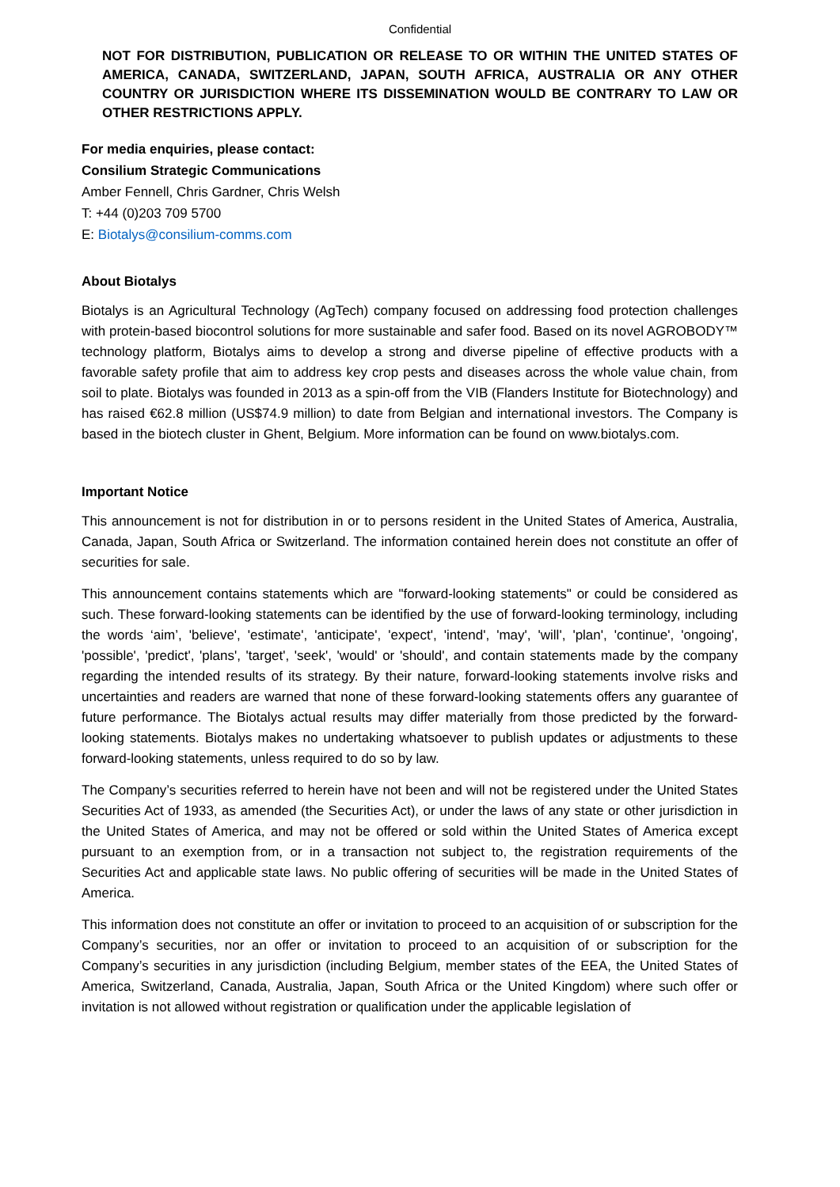Confidential
NOT FOR DISTRIBUTION, PUBLICATION OR RELEASE TO OR WITHIN THE UNITED STATES OF AMERICA, CANADA, SWITZERLAND, JAPAN, SOUTH AFRICA, AUSTRALIA OR ANY OTHER COUNTRY OR JURISDICTION WHERE ITS DISSEMINATION WOULD BE CONTRARY TO LAW OR OTHER RESTRICTIONS APPLY.
For media enquiries, please contact:
Consilium Strategic Communications
Amber Fennell, Chris Gardner, Chris Welsh
T: +44 (0)203 709 5700
E: Biotalys@consilium-comms.com
About Biotalys
Biotalys is an Agricultural Technology (AgTech) company focused on addressing food protection challenges with protein-based biocontrol solutions for more sustainable and safer food. Based on its novel AGROBODY™ technology platform, Biotalys aims to develop a strong and diverse pipeline of effective products with a favorable safety profile that aim to address key crop pests and diseases across the whole value chain, from soil to plate. Biotalys was founded in 2013 as a spin-off from the VIB (Flanders Institute for Biotechnology) and has raised €62.8 million (US$74.9 million) to date from Belgian and international investors. The Company is based in the biotech cluster in Ghent, Belgium. More information can be found on www.biotalys.com.
Important Notice
This announcement is not for distribution in or to persons resident in the United States of America, Australia, Canada, Japan, South Africa or Switzerland. The information contained herein does not constitute an offer of securities for sale.
This announcement contains statements which are "forward-looking statements" or could be considered as such. These forward-looking statements can be identified by the use of forward-looking terminology, including the words ‘aim’, 'believe', 'estimate', 'anticipate', 'expect', 'intend', 'may', 'will', 'plan', 'continue', 'ongoing', 'possible', 'predict', 'plans', 'target', 'seek', 'would' or 'should', and contain statements made by the company regarding the intended results of its strategy. By their nature, forward-looking statements involve risks and uncertainties and readers are warned that none of these forward-looking statements offers any guarantee of future performance. The Biotalys actual results may differ materially from those predicted by the forward-looking statements. Biotalys makes no undertaking whatsoever to publish updates or adjustments to these forward-looking statements, unless required to do so by law.
The Company’s securities referred to herein have not been and will not be registered under the United States Securities Act of 1933, as amended (the Securities Act), or under the laws of any state or other jurisdiction in the United States of America, and may not be offered or sold within the United States of America except pursuant to an exemption from, or in a transaction not subject to, the registration requirements of the Securities Act and applicable state laws. No public offering of securities will be made in the United States of America.
This information does not constitute an offer or invitation to proceed to an acquisition of or subscription for the Company’s securities, nor an offer or invitation to proceed to an acquisition of or subscription for the Company’s securities in any jurisdiction (including Belgium, member states of the EEA, the United States of America, Switzerland, Canada, Australia, Japan, South Africa or the United Kingdom) where such offer or invitation is not allowed without registration or qualification under the applicable legislation of